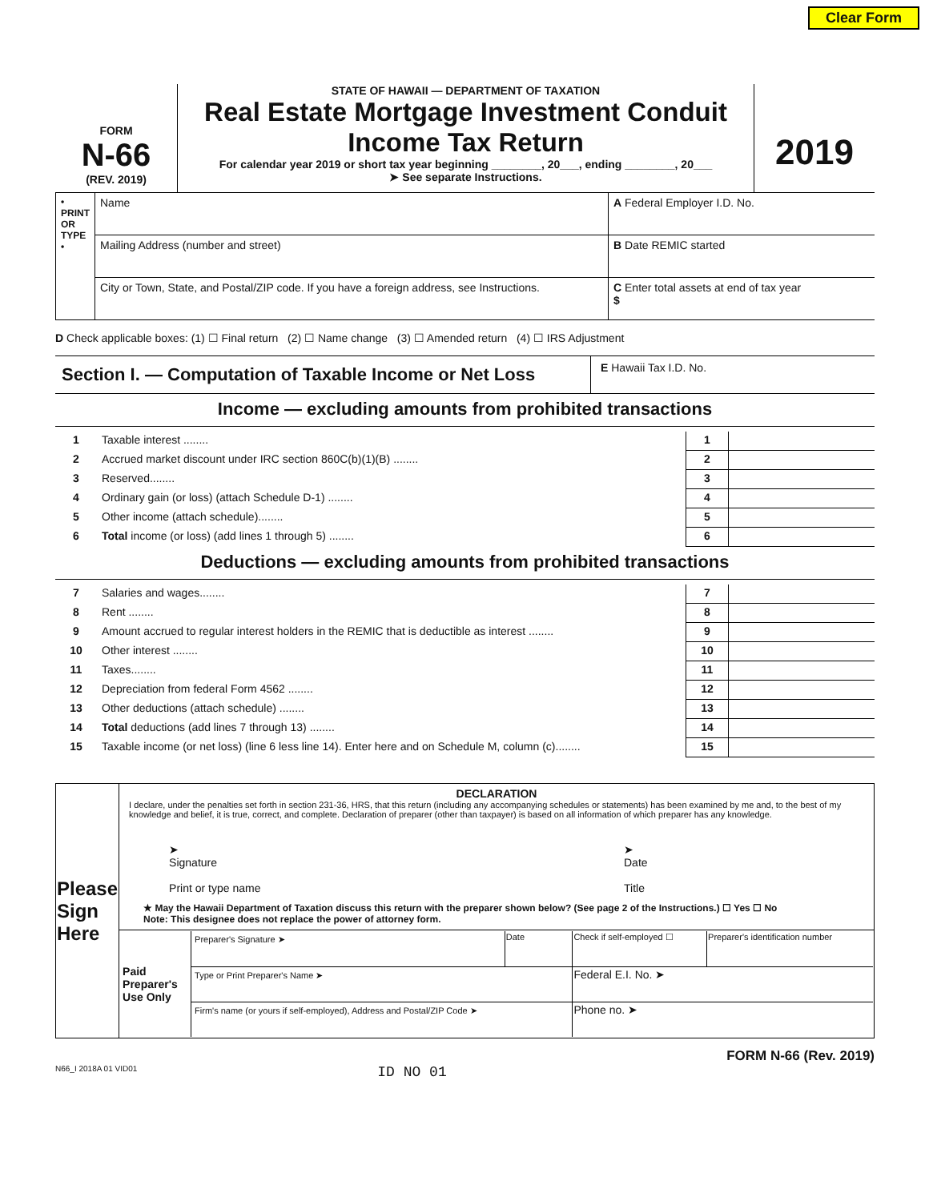Clear Form
FORM
N-66
(REV. 2019)
STATE OF HAWAII — DEPARTMENT OF TAXATION
Real Estate Mortgage Investment Conduit
Income Tax Return
For calendar year 2019 or short tax year beginning ________, 20___, ending ________, 20___
➤ See separate Instructions.
2019
| • PRINT OR TYPE • | Name | A Federal Employer I.D. No. |
| | Mailing Address (number and street) | B Date REMIC started |
| | City or Town, State, and Postal/ZIP code. If you have a foreign address, see Instructions. | C Enter total assets at end of tax year $ |
D Check applicable boxes: (1) ☐ Final return (2) ☐ Name change (3) ☐ Amended return (4) ☐ IRS Adjustment
| Section I. — Computation of Taxable Income or Net Loss | E Hawaii Tax I.D. No. |
Income — excluding amounts from prohibited transactions
| 1 | Taxable interest ........ | 1 | |
| 2 | Accrued market discount under IRC section 860C(b)(1)(B) ........ | 2 | |
| 3 | Reserved........ | 3 | |
| 4 | Ordinary gain (or loss) (attach Schedule D-1) ........ | 4 | |
| 5 | Other income (attach schedule)........ | 5 | |
| 6 | Total income (or loss) (add lines 1 through 5) ........ | 6 | |
Deductions — excluding amounts from prohibited transactions
| 7 | Salaries and wages........ | 7 | |
| 8 | Rent ........ | 8 | |
| 9 | Amount accrued to regular interest holders in the REMIC that is deductible as interest ........ | 9 | |
| 10 | Other interest ........ | 10 | |
| 11 | Taxes........ | 11 | |
| 12 | Depreciation from federal Form 4562 ........ | 12 | |
| 13 | Other deductions (attach schedule) ........ | 13 | |
| 14 | Total deductions (add lines 7 through 13) ........ | 14 | |
| 15 | Taxable income (or net loss) (line 6 less line 14). Enter here and on Schedule M, column (c)........ | 15 | |
| Please Sign Here | DECLARATION I declare, under the penalties set forth in section 231-36, HRS, that this return (including any accompanying schedules or statements) has been examined by me and, to the best of my knowledge and belief, it is true, correct, and complete. Declaration of preparer (other than taxpayer) is based on all information of which preparer has any knowledge. ➤ Signature Print or type name ➤ Date Title | |
| | ★ May the Hawaii Department of Taxation discuss this return with the preparer shown below? (See page 2 of the Instructions.) ☐ Yes ☐ No Note: This designee does not replace the power of attorney form. | |
| | Paid Preparer's Use Only | / Preparer's Signature ➤ / Date / Check if self-employed ☐ / Preparer's identification number / / Type or Print Preparer's Name ➤ / / Federal E.I. No. ➤ / / / Firm's name (or yours if self-employed), Address and Postal/ZIP Code ➤ / / Phone no. ➤ / / |
FORM N-66 (Rev. 2019)
N66_I 2018A 01 VID01 ID NO 01